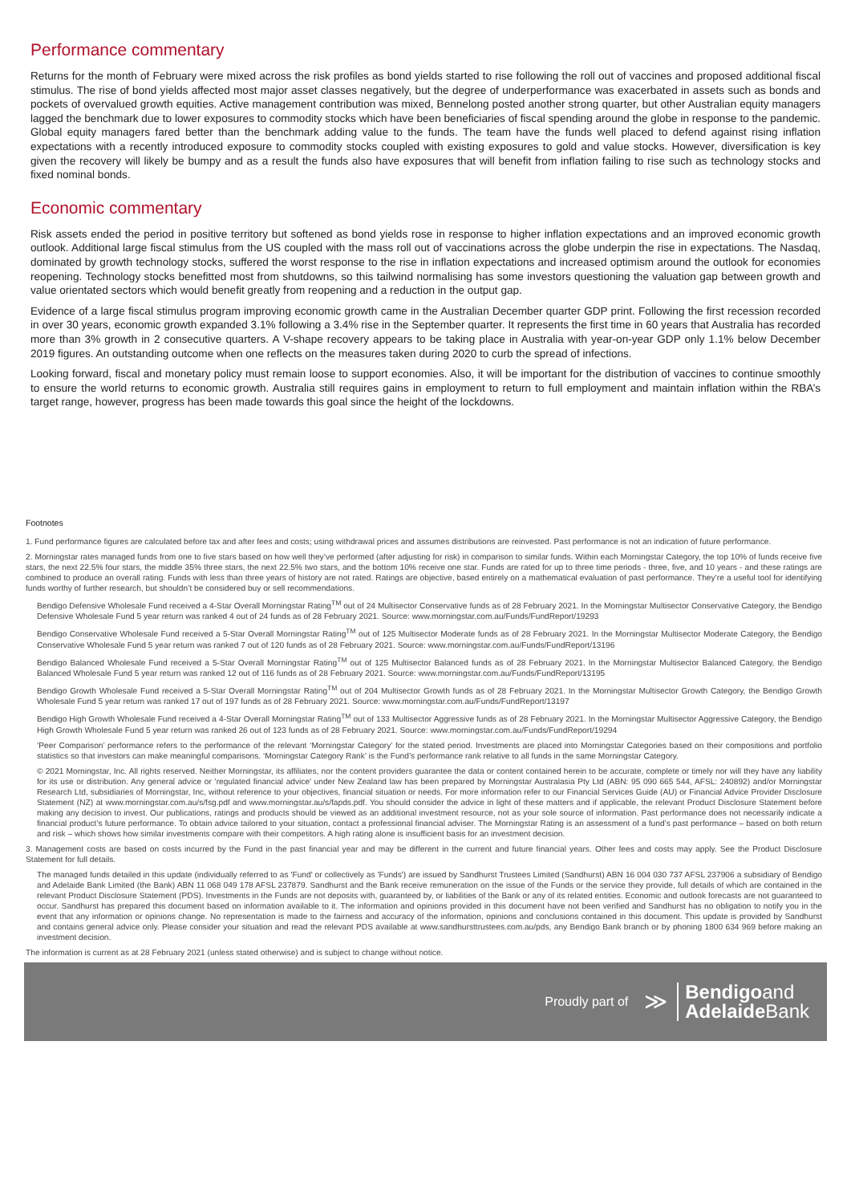Performance commentary
Returns for the month of February were mixed across the risk profiles as bond yields started to rise following the roll out of vaccines and proposed additional fiscal stimulus. The rise of bond yields affected most major asset classes negatively, but the degree of underperformance was exacerbated in assets such as bonds and pockets of overvalued growth equities. Active management contribution was mixed, Bennelong posted another strong quarter, but other Australian equity managers lagged the benchmark due to lower exposures to commodity stocks which have been beneficiaries of fiscal spending around the globe in response to the pandemic. Global equity managers fared better than the benchmark adding value to the funds. The team have the funds well placed to defend against rising inflation expectations with a recently introduced exposure to commodity stocks coupled with existing exposures to gold and value stocks. However, diversification is key given the recovery will likely be bumpy and as a result the funds also have exposures that will benefit from inflation failing to rise such as technology stocks and fixed nominal bonds.
Economic commentary
Risk assets ended the period in positive territory but softened as bond yields rose in response to higher inflation expectations and an improved economic growth outlook. Additional large fiscal stimulus from the US coupled with the mass roll out of vaccinations across the globe underpin the rise in expectations. The Nasdaq, dominated by growth technology stocks, suffered the worst response to the rise in inflation expectations and increased optimism around the outlook for economies reopening. Technology stocks benefitted most from shutdowns, so this tailwind normalising has some investors questioning the valuation gap between growth and value orientated sectors which would benefit greatly from reopening and a reduction in the output gap.
Evidence of a large fiscal stimulus program improving economic growth came in the Australian December quarter GDP print. Following the first recession recorded in over 30 years, economic growth expanded 3.1% following a 3.4% rise in the September quarter. It represents the first time in 60 years that Australia has recorded more than 3% growth in 2 consecutive quarters. A V-shape recovery appears to be taking place in Australia with year-on-year GDP only 1.1% below December 2019 figures. An outstanding outcome when one reflects on the measures taken during 2020 to curb the spread of infections.
Looking forward, fiscal and monetary policy must remain loose to support economies. Also, it will be important for the distribution of vaccines to continue smoothly to ensure the world returns to economic growth. Australia still requires gains in employment to return to full employment and maintain inflation within the RBA’s target range, however, progress has been made towards this goal since the height of the lockdowns.
Footnotes
1. Fund performance figures are calculated before tax and after fees and costs; using withdrawal prices and assumes distributions are reinvested. Past performance is not an indication of future performance.
2. Morningstar rates managed funds from one to five stars based on how well they’ve performed (after adjusting for risk) in comparison to similar funds. Within each Morningstar Category, the top 10% of funds receive five stars, the next 22.5% four stars, the middle 35% three stars, the next 22.5% two stars, and the bottom 10% receive one star. Funds are rated for up to three time periods - three, five, and 10 years - and these ratings are combined to produce an overall rating. Funds with less than three years of history are not rated. Ratings are objective, based entirely on a mathematical evaluation of past performance. They’re a useful tool for identifying funds worthy of further research, but shouldn’t be considered buy or sell recommendations.
Bendigo Defensive Wholesale Fund received a 4-Star Overall Morningstar Rating<sup>TM</sup> out of 24 Multisector Conservative funds as of 28 February 2021. In the Morningstar Multisector Conservative Category, the Bendigo Defensive Wholesale Fund 5 year return was ranked 4 out of 24 funds as of 28 February 2021. Source: www.morningstar.com.au/Funds/FundReport/19293
Bendigo Conservative Wholesale Fund received a 5-Star Overall Morningstar Rating<sup>TM</sup> out of 125 Multisector Moderate funds as of 28 February 2021. In the Morningstar Multisector Moderate Category, the Bendigo Conservative Wholesale Fund 5 year return was ranked 7 out of 120 funds as of 28 February 2021. Source: www.morningstar.com.au/Funds/FundReport/13196
Bendigo Balanced Wholesale Fund received a 5-Star Overall Morningstar Rating<sup>TM</sup> out of 125 Multisector Balanced funds as of 28 February 2021. In the Morningstar Multisector Balanced Category, the Bendigo Balanced Wholesale Fund 5 year return was ranked 12 out of 116 funds as of 28 February 2021. Source: www.morningstar.com.au/Funds/FundReport/13195
Bendigo Growth Wholesale Fund received a 5-Star Overall Morningstar Rating<sup>TM</sup> out of 204 Multisector Growth funds as of 28 February 2021. In the Morningstar Multisector Growth Category, the Bendigo Growth Wholesale Fund 5 year return was ranked 17 out of 197 funds as of 28 February 2021. Source: www.morningstar.com.au/Funds/FundReport/13197
Bendigo High Growth Wholesale Fund received a 4-Star Overall Morningstar Rating<sup>TM</sup> out of 133 Multisector Aggressive funds as of 28 February 2021. In the Morningstar Multisector Aggressive Category, the Bendigo High Growth Wholesale Fund 5 year return was ranked 26 out of 123 funds as of 28 February 2021. Source: www.morningstar.com.au/Funds/FundReport/19294
‘Peer Comparison’ performance refers to the performance of the relevant ‘Morningstar Category’ for the stated period. Investments are placed into Morningstar Categories based on their compositions and portfolio statistics so that investors can make meaningful comparisons. ‘Morningstar Category Rank’ is the Fund’s performance rank relative to all funds in the same Morningstar Category.
© 2021 Morningstar, Inc. All rights reserved. Neither Morningstar, its affiliates, nor the content providers guarantee the data or content contained herein to be accurate, complete or timely nor will they have any liability for its use or distribution. Any general advice or ‘regulated financial advice’ under New Zealand law has been prepared by Morningstar Australasia Pty Ltd (ABN: 95 090 665 544, AFSL: 240892) and/or Morningstar Research Ltd, subsidiaries of Morningstar, Inc, without reference to your objectives, financial situation or needs. For more information refer to our Financial Services Guide (AU) or Financial Advice Provider Disclosure Statement (NZ) at www.morningstar.com.au/s/fsg.pdf and www.morningstar.au/s/fapds.pdf. You should consider the advice in light of these matters and if applicable, the relevant Product Disclosure Statement before making any decision to invest. Our publications, ratings and products should be viewed as an additional investment resource, not as your sole source of information. Past performance does not necessarily indicate a financial product’s future performance. To obtain advice tailored to your situation, contact a professional financial adviser. The Morningstar Rating is an assessment of a fund’s past performance – based on both return and risk – which shows how similar investments compare with their competitors. A high rating alone is insufficient basis for an investment decision.
3. Management costs are based on costs incurred by the Fund in the past financial year and may be different in the current and future financial years. Other fees and costs may apply. See the Product Disclosure Statement for full details.
The managed funds detailed in this update (individually referred to as 'Fund' or collectively as 'Funds') are issued by Sandhurst Trustees Limited (Sandhurst) ABN 16 004 030 737 AFSL 237906 a subsidiary of Bendigo and Adelaide Bank Limited (the Bank) ABN 11 068 049 178 AFSL 237879. Sandhurst and the Bank receive remuneration on the issue of the Funds or the service they provide, full details of which are contained in the relevant Product Disclosure Statement (PDS). Investments in the Funds are not deposits with, guaranteed by, or liabilities of the Bank or any of its related entities. Economic and outlook forecasts are not guaranteed to occur. Sandhurst has prepared this document based on information available to it. The information and opinions provided in this document have not been verified and Sandhurst has no obligation to notify you in the event that any information or opinions change. No representation is made to the fairness and accuracy of the information, opinions and conclusions contained in this document. This update is provided by Sandhurst and contains general advice only. Please consider your situation and read the relevant PDS available at www.sandhursttrustees.com.au/pds, any Bendigo Bank branch or by phoning 1800 634 969 before making an investment decision.
The information is current as at 28 February 2021 (unless stated otherwise) and is subject to change without notice.
Proudly part of ≫
Bendigoand
Adelaide Bank